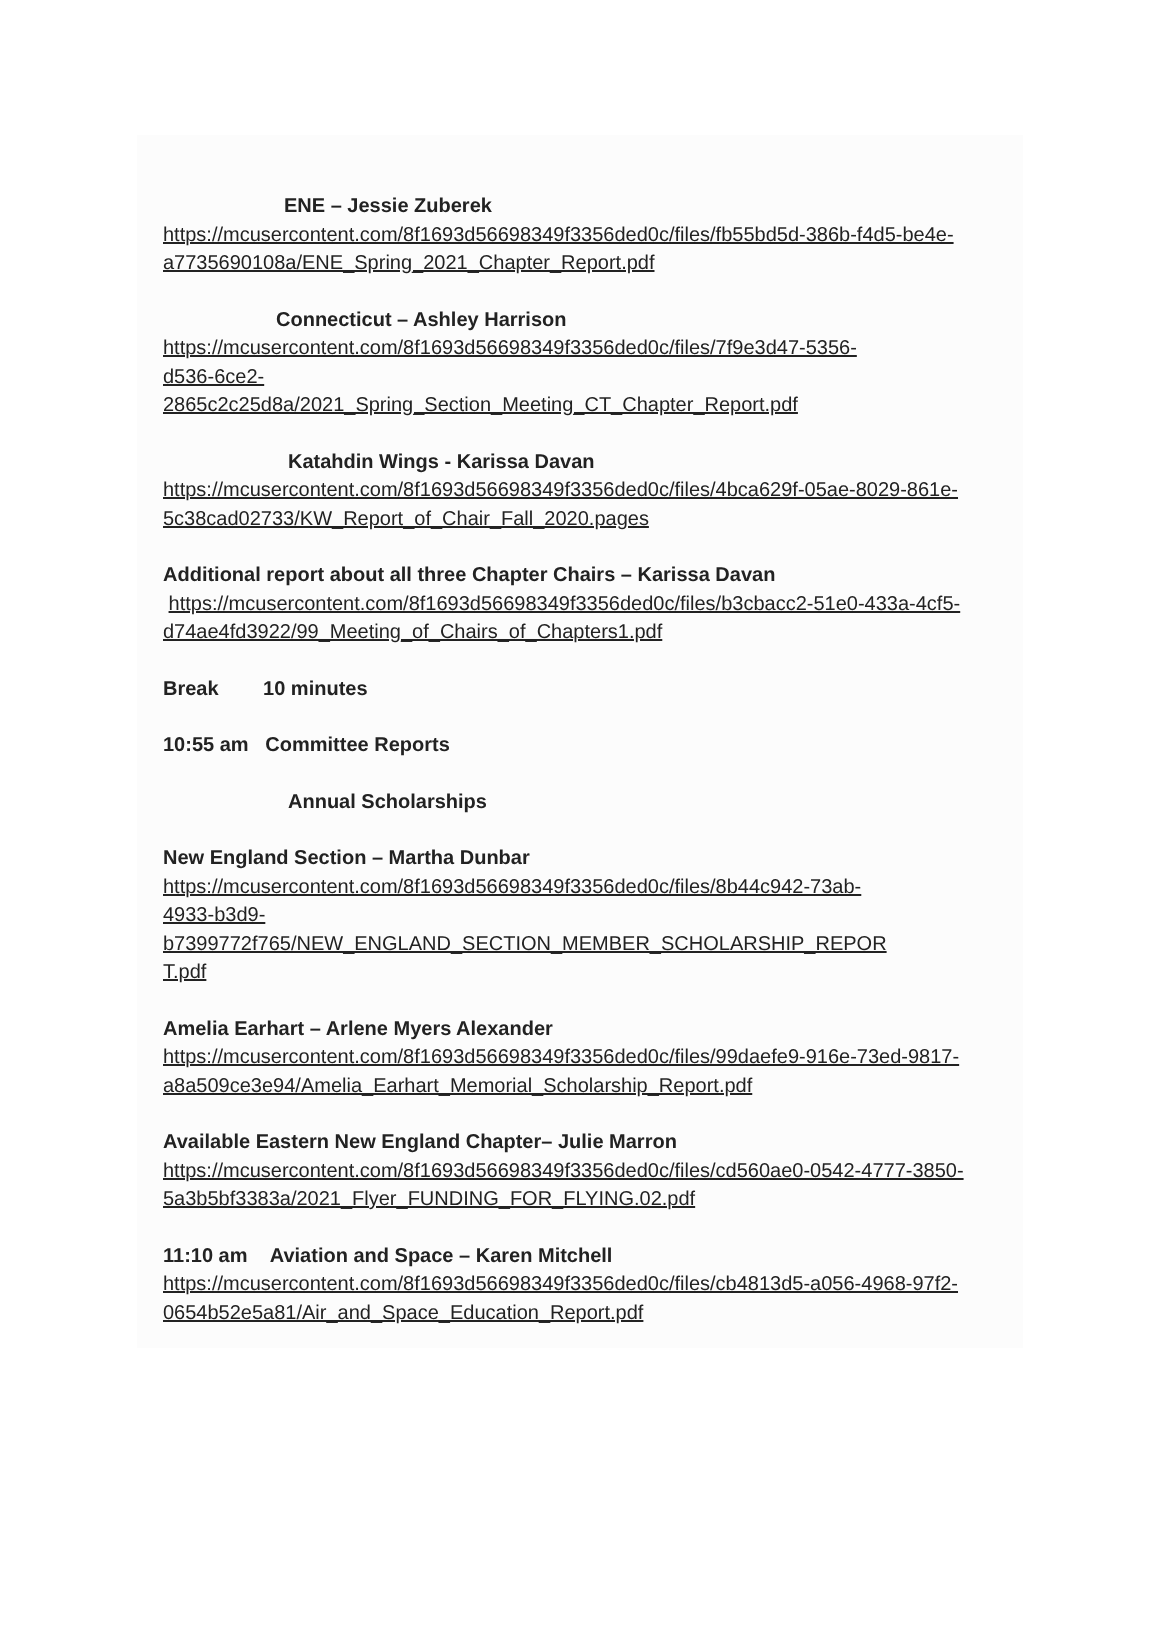ENE – Jessie Zuberek
https://mcusercontent.com/8f1693d56698349f3356ded0c/files/fb55bd5d-386b-f4d5-be4e-a7735690108a/ENE_Spring_2021_Chapter_Report.pdf
Connecticut – Ashley Harrison
https://mcusercontent.com/8f1693d56698349f3356ded0c/files/7f9e3d47-5356-
d536-6ce2-
2865c2c25d8a/2021_Spring_Section_Meeting_CT_Chapter_Report.pdf
Katahdin Wings - Karissa Davan
https://mcusercontent.com/8f1693d56698349f3356ded0c/files/4bca629f-05ae-8029-861e-5c38cad02733/KW_Report_of_Chair_Fall_2020.pages
Additional report about all three Chapter Chairs – Karissa Davan
https://mcusercontent.com/8f1693d56698349f3356ded0c/files/b3cbacc2-51e0-433a-4cf5-d74ae4fd3922/99_Meeting_of_Chairs_of_Chapters1.pdf
Break 10 minutes
10:55 am Committee Reports
Annual Scholarships
New England Section – Martha Dunbar
https://mcusercontent.com/8f1693d56698349f3356ded0c/files/8b44c942-73ab-
4933-b3d9-
b7399772f765/NEW_ENGLAND_SECTION_MEMBER_SCHOLARSHIP_REPOR
T.pdf
Amelia Earhart – Arlene Myers Alexander
https://mcusercontent.com/8f1693d56698349f3356ded0c/files/99daefe9-916e-73ed-9817-a8a509ce3e94/Amelia_Earhart_Memorial_Scholarship_Report.pdf
Available Eastern New England Chapter– Julie Marron
https://mcusercontent.com/8f1693d56698349f3356ded0c/files/cd560ae0-0542-4777-3850-5a3b5bf3383a/2021_Flyer_FUNDING_FOR_FLYING.02.pdf
11:10 am Aviation and Space – Karen Mitchell
https://mcusercontent.com/8f1693d56698349f3356ded0c/files/cb4813d5-a056-4968-97f2-0654b52e5a81/Air_and_Space_Education_Report.pdf